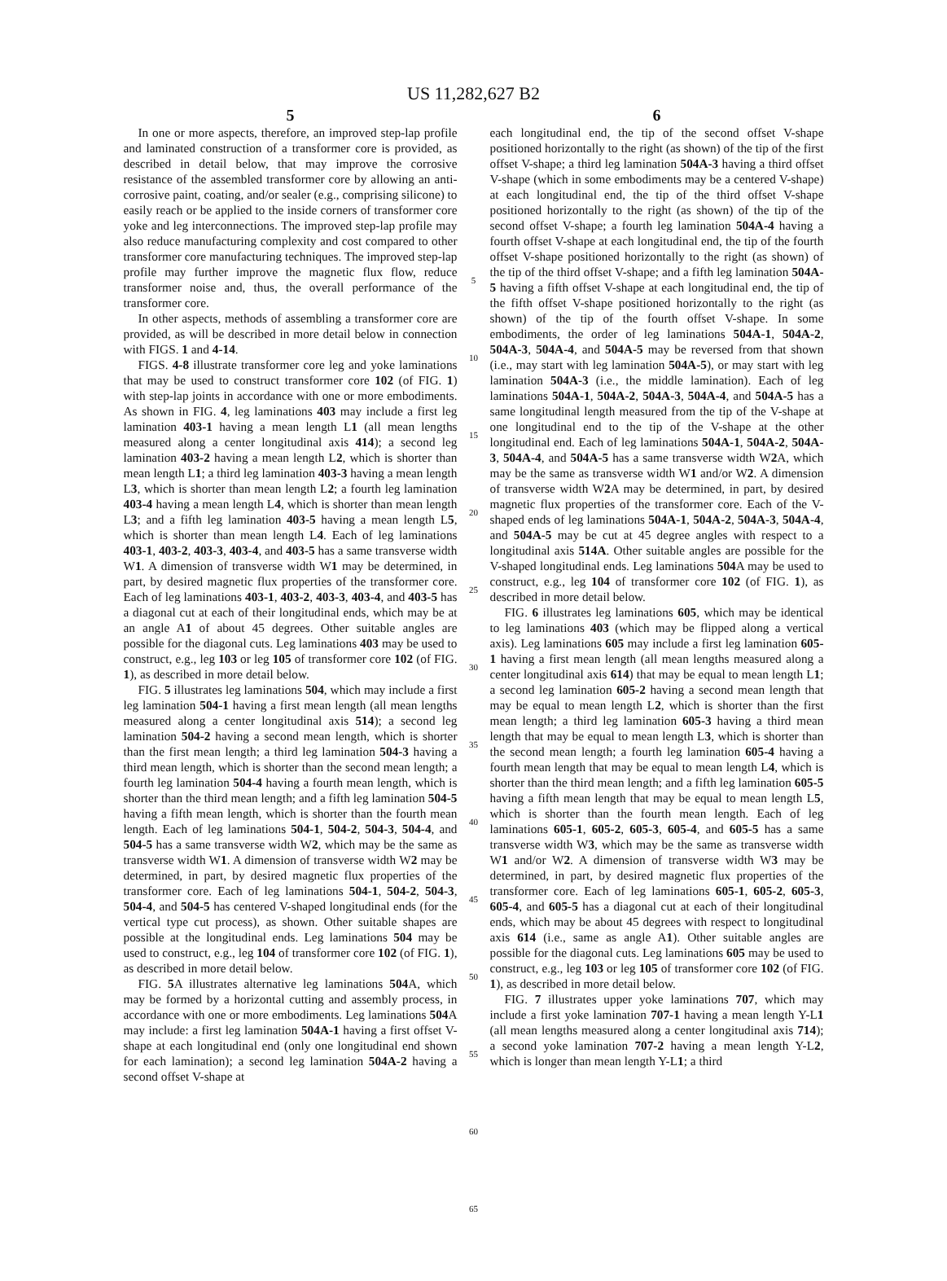US 11,282,627 B2
5
In one or more aspects, therefore, an improved step-lap profile and laminated construction of a transformer core is provided, as described in detail below, that may improve the corrosive resistance of the assembled transformer core by allowing an anti-corrosive paint, coating, and/or sealer (e.g., comprising silicone) to easily reach or be applied to the inside corners of transformer core yoke and leg interconnections. The improved step-lap profile may also reduce manufacturing complexity and cost compared to other transformer core manufacturing techniques. The improved step-lap profile may further improve the magnetic flux flow, reduce transformer noise and, thus, the overall performance of the transformer core.
In other aspects, methods of assembling a transformer core are provided, as will be described in more detail below in connection with FIGS. 1 and 4-14.
FIGS. 4-8 illustrate transformer core leg and yoke laminations that may be used to construct transformer core 102 (of FIG. 1) with step-lap joints in accordance with one or more embodiments. As shown in FIG. 4, leg laminations 403 may include a first leg lamination 403-1 having a mean length L1 (all mean lengths measured along a center longitudinal axis 414); a second leg lamination 403-2 having a mean length L2, which is shorter than mean length L1; a third leg lamination 403-3 having a mean length L3, which is shorter than mean length L2; a fourth leg lamination 403-4 having a mean length L4, which is shorter than mean length L3; and a fifth leg lamination 403-5 having a mean length L5, which is shorter than mean length L4. Each of leg laminations 403-1, 403-2, 403-3, 403-4, and 403-5 has a same transverse width W1. A dimension of transverse width W1 may be determined, in part, by desired magnetic flux properties of the transformer core. Each of leg laminations 403-1, 403-2, 403-3, 403-4, and 403-5 has a diagonal cut at each of their longitudinal ends, which may be at an angle A1 of about 45 degrees. Other suitable angles are possible for the diagonal cuts. Leg laminations 403 may be used to construct, e.g., leg 103 or leg 105 of transformer core 102 (of FIG. 1), as described in more detail below.
FIG. 5 illustrates leg laminations 504, which may include a first leg lamination 504-1 having a first mean length (all mean lengths measured along a center longitudinal axis 514); a second leg lamination 504-2 having a second mean length, which is shorter than the first mean length; a third leg lamination 504-3 having a third mean length, which is shorter than the second mean length; a fourth leg lamination 504-4 having a fourth mean length, which is shorter than the third mean length; and a fifth leg lamination 504-5 having a fifth mean length, which is shorter than the fourth mean length. Each of leg laminations 504-1, 504-2, 504-3, 504-4, and 504-5 has a same transverse width W2, which may be the same as transverse width W1. A dimension of transverse width W2 may be determined, in part, by desired magnetic flux properties of the transformer core. Each of leg laminations 504-1, 504-2, 504-3, 504-4, and 504-5 has centered V-shaped longitudinal ends (for the vertical type cut process), as shown. Other suitable shapes are possible at the longitudinal ends. Leg laminations 504 may be used to construct, e.g., leg 104 of transformer core 102 (of FIG. 1), as described in more detail below.
FIG. 5 A illustrates alternative leg laminations 504 A, which may be formed by a horizontal cutting and assembly process, in accordance with one or more embodiments. Leg laminations 504 A may include: a first leg lamination 504A-1 having a first offset V-shape at each longitudinal end (only one longitudinal end shown for each lamination); a second leg lamination 504A-2 having a second offset V-shape at
5
10
15
20
25
30
35
40
45
50
55
60
65
6
each longitudinal end, the tip of the second offset V-shape positioned horizontally to the right (as shown) of the tip of the first offset V-shape; a third leg lamination 504A-3 having a third offset V-shape (which in some embodiments may be a centered V-shape) at each longitudinal end, the tip of the third offset V-shape positioned horizontally to the right (as shown) of the tip of the second offset V-shape; a fourth leg lamination 504A-4 having a fourth offset V-shape at each longitudinal end, the tip of the fourth offset V-shape positioned horizontally to the right (as shown) of the tip of the third offset V-shape; and a fifth leg lamination 504A-5 having a fifth offset V-shape at each longitudinal end, the tip of the fifth offset V-shape positioned horizontally to the right (as shown) of the tip of the fourth offset V-shape. In some embodiments, the order of leg laminations 504A-1, 504A-2, 504A-3, 504A-4, and 504A-5 may be reversed from that shown (i.e., may start with leg lamination 504A-5), or may start with leg lamination 504A-3 (i.e., the middle lamination). Each of leg laminations 504A-1, 504A-2, 504A-3, 504A-4, and 504A-5 has a same longitudinal length measured from the tip of the V-shape at one longitudinal end to the tip of the V-shape at the other longitudinal end. Each of leg laminations 504A-1, 504A-2, 504A-3, 504A-4, and 504A-5 has a same transverse width W2 A, which may be the same as transverse width W1 and/or W2. A dimension of transverse width W2 A may be determined, in part, by desired magnetic flux properties of the transformer core. Each of the V-shaped ends of leg laminations 504A-1, 504A-2, 504A-3, 504A-4, and 504A-5 may be cut at 45 degree angles with respect to a longitudinal axis 514A. Other suitable angles are possible for the V-shaped longitudinal ends. Leg laminations 504 A may be used to construct, e.g., leg 104 of transformer core 102 (of FIG. 1), as described in more detail below.
FIG. 6 illustrates leg laminations 605, which may be identical to leg laminations 403 (which may be flipped along a vertical axis). Leg laminations 605 may include a first leg lamination 605-1 having a first mean length (all mean lengths measured along a center longitudinal axis 614) that may be equal to mean length L1; a second leg lamination 605-2 having a second mean length that may be equal to mean length L2, which is shorter than the first mean length; a third leg lamination 605-3 having a third mean length that may be equal to mean length L3, which is shorter than the second mean length; a fourth leg lamination 605-4 having a fourth mean length that may be equal to mean length L4, which is shorter than the third mean length; and a fifth leg lamination 605-5 having a fifth mean length that may be equal to mean length L5, which is shorter than the fourth mean length. Each of leg laminations 605-1, 605-2, 605-3, 605-4, and 605-5 has a same transverse width W3, which may be the same as transverse width W1 and/or W2. A dimension of transverse width W3 may be determined, in part, by desired magnetic flux properties of the transformer core. Each of leg laminations 605-1, 605-2, 605-3, 605-4, and 605-5 has a diagonal cut at each of their longitudinal ends, which may be about 45 degrees with respect to longitudinal axis 614 (i.e., same as angle A1). Other suitable angles are possible for the diagonal cuts. Leg laminations 605 may be used to construct, e.g., leg 103 or leg 105 of transformer core 102 (of FIG. 1), as described in more detail below.
FIG. 7 illustrates upper yoke laminations 707, which may include a first yoke lamination 707-1 having a mean length Y-L1 (all mean lengths measured along a center longitudinal axis 714); a second yoke lamination 707-2 having a mean length Y-L2, which is longer than mean length Y-L1; a third